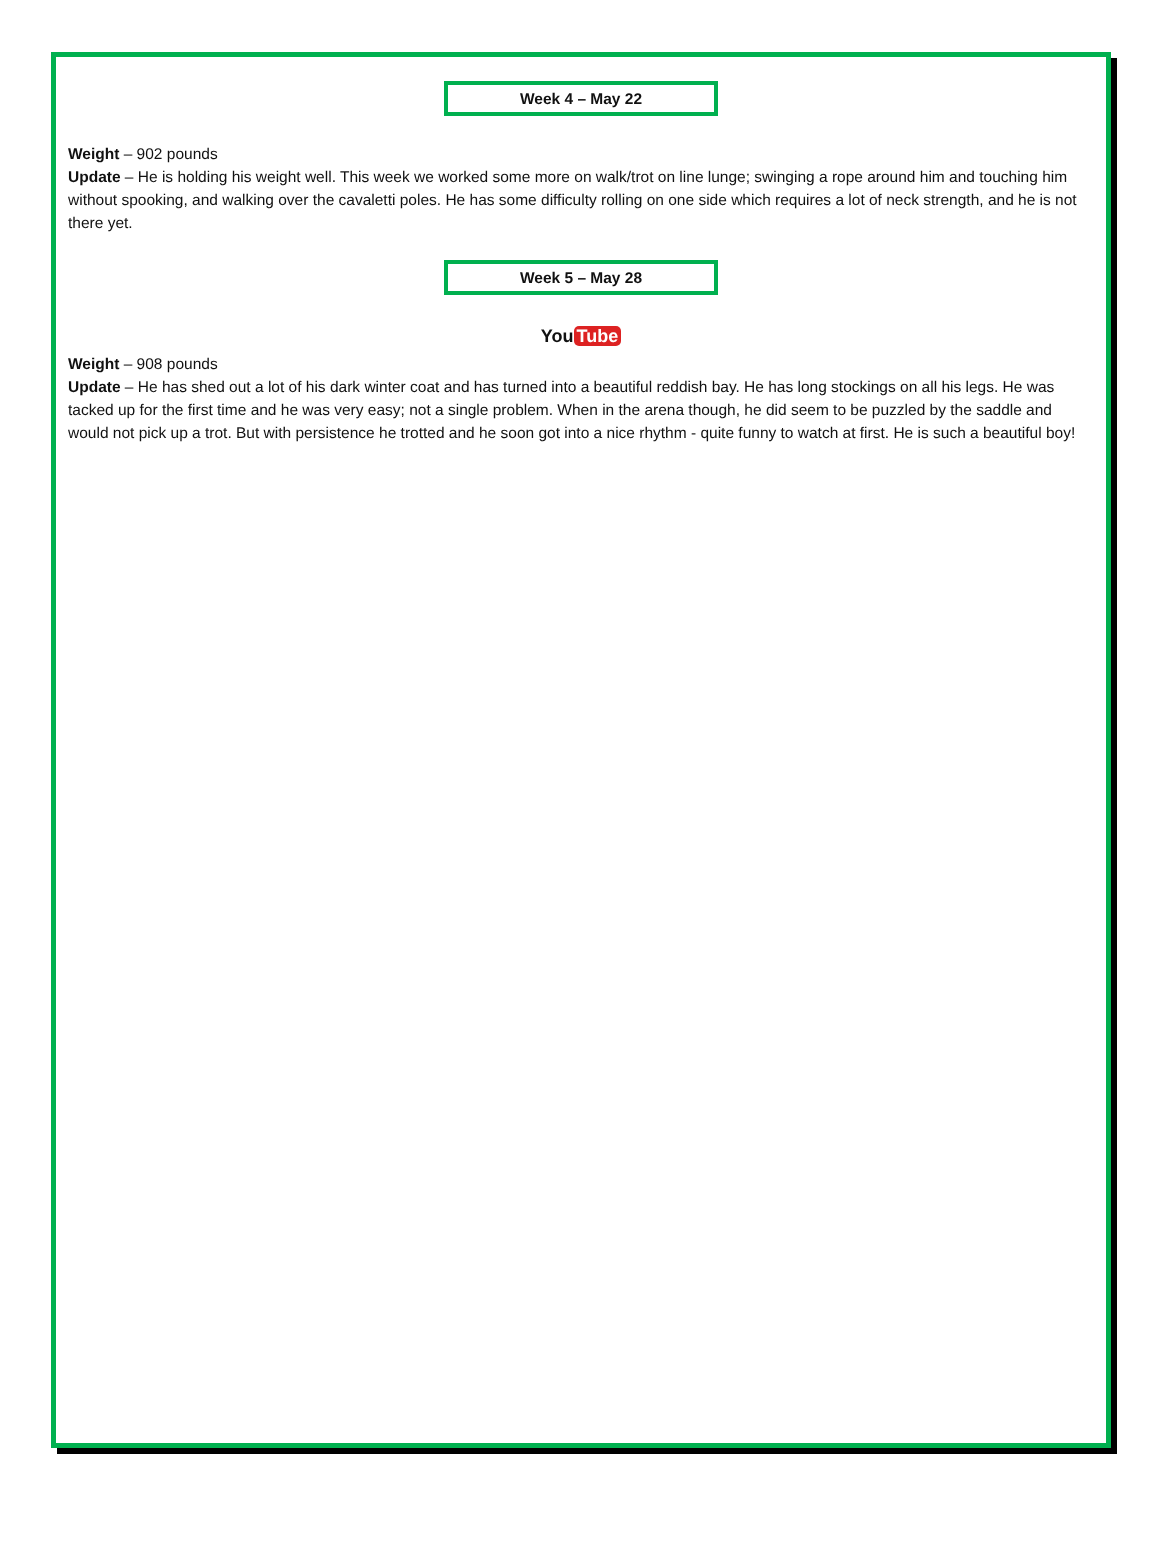Week 4 – May 22
Weight – 902 pounds
Update – He is holding his weight well. This week we worked some more on walk/trot on line lunge; swinging a rope around him and touching him without spooking, and walking over the cavaletti poles. He has some difficulty rolling on one side which requires a lot of neck strength, and he is not there yet.
Week 5 – May 28
You Tube
Weight – 908 pounds
Update – He has shed out a lot of his dark winter coat and has turned into a beautiful reddish bay. He has long stockings on all his legs. He was tacked up for the first time and he was very easy; not a single problem. When in the arena though, he did seem to be puzzled by the saddle and would not pick up a trot. But with persistence he trotted and he soon got into a nice rhythm - quite funny to watch at first. He is such a beautiful boy!